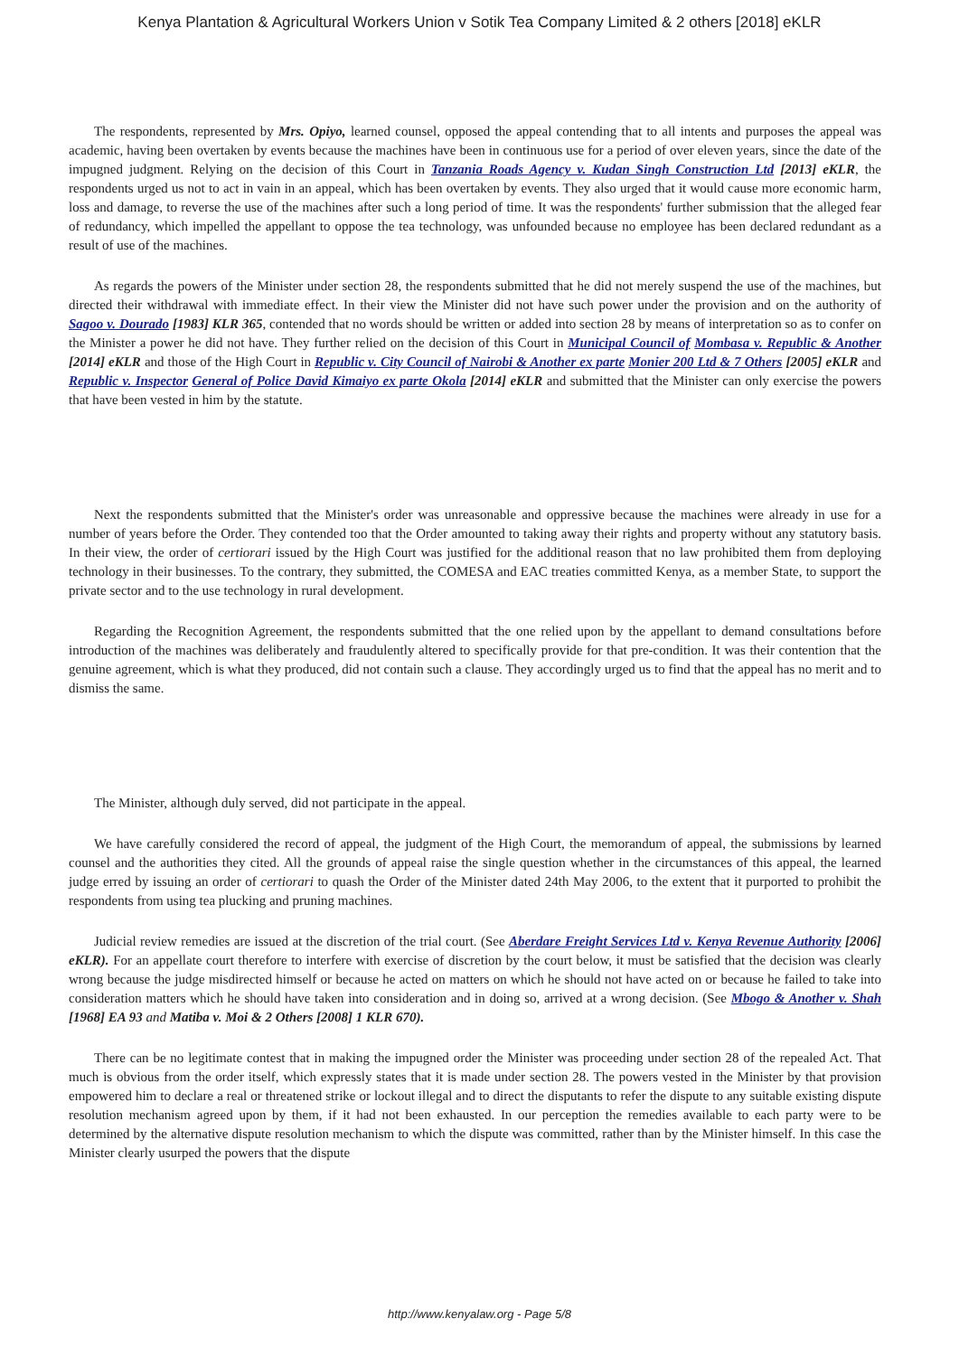Kenya Plantation & Agricultural Workers Union v Sotik Tea Company Limited & 2 others [2018] eKLR
The respondents, represented by Mrs. Opiyo, learned counsel, opposed the appeal contending that to all intents and purposes the appeal was academic, having been overtaken by events because the machines have been in continuous use for a period of over eleven years, since the date of the impugned judgment. Relying on the decision of this Court in Tanzania Roads Agency v. Kudan Singh Construction Ltd [2013] eKLR, the respondents urged us not to act in vain in an appeal, which has been overtaken by events. They also urged that it would cause more economic harm, loss and damage, to reverse the use of the machines after such a long period of time. It was the respondents' further submission that the alleged fear of redundancy, which impelled the appellant to oppose the tea technology, was unfounded because no employee has been declared redundant as a result of use of the machines.
As regards the powers of the Minister under section 28, the respondents submitted that he did not merely suspend the use of the machines, but directed their withdrawal with immediate effect. In their view the Minister did not have such power under the provision and on the authority of Sagoo v. Dourado [1983] KLR 365, contended that no words should be written or added into section 28 by means of interpretation so as to confer on the Minister a power he did not have. They further relied on the decision of this Court in Municipal Council of Mombasa v. Republic & Another [2014] eKLR and those of the High Court in Republic v. City Council of Nairobi & Another ex parte Monier 200 Ltd & 7 Others [2005] eKLR and Republic v. Inspector General of Police David Kimaiyo ex parte Okola [2014] eKLR and submitted that the Minister can only exercise the powers that have been vested in him by the statute.
Next the respondents submitted that the Minister's order was unreasonable and oppressive because the machines were already in use for a number of years before the Order. They contended too that the Order amounted to taking away their rights and property without any statutory basis. In their view, the order of certiorari issued by the High Court was justified for the additional reason that no law prohibited them from deploying technology in their businesses. To the contrary, they submitted, the COMESA and EAC treaties committed Kenya, as a member State, to support the private sector and to the use technology in rural development.
Regarding the Recognition Agreement, the respondents submitted that the one relied upon by the appellant to demand consultations before introduction of the machines was deliberately and fraudulently altered to specifically provide for that pre-condition. It was their contention that the genuine agreement, which is what they produced, did not contain such a clause. They accordingly urged us to find that the appeal has no merit and to dismiss the same.
The Minister, although duly served, did not participate in the appeal.
We have carefully considered the record of appeal, the judgment of the High Court, the memorandum of appeal, the submissions by learned counsel and the authorities they cited. All the grounds of appeal raise the single question whether in the circumstances of this appeal, the learned judge erred by issuing an order of certiorari to quash the Order of the Minister dated 24th May 2006, to the extent that it purported to prohibit the respondents from using tea plucking and pruning machines.
Judicial review remedies are issued at the discretion of the trial court. (See Aberdare Freight Services Ltd v. Kenya Revenue Authority [2006] eKLR). For an appellate court therefore to interfere with exercise of discretion by the court below, it must be satisfied that the decision was clearly wrong because the judge misdirected himself or because he acted on matters on which he should not have acted on or because he failed to take into consideration matters which he should have taken into consideration and in doing so, arrived at a wrong decision. (See Mbogo & Another v. Shah [1968] EA 93 and Matiba v. Moi & 2 Others [2008] 1 KLR 670).
There can be no legitimate contest that in making the impugned order the Minister was proceeding under section 28 of the repealed Act. That much is obvious from the order itself, which expressly states that it is made under section 28. The powers vested in the Minister by that provision empowered him to declare a real or threatened strike or lockout illegal and to direct the disputants to refer the dispute to any suitable existing dispute resolution mechanism agreed upon by them, if it had not been exhausted. In our perception the remedies available to each party were to be determined by the alternative dispute resolution mechanism to which the dispute was committed, rather than by the Minister himself. In this case the Minister clearly usurped the powers that the dispute
http://www.kenyalaw.org - Page 5/8